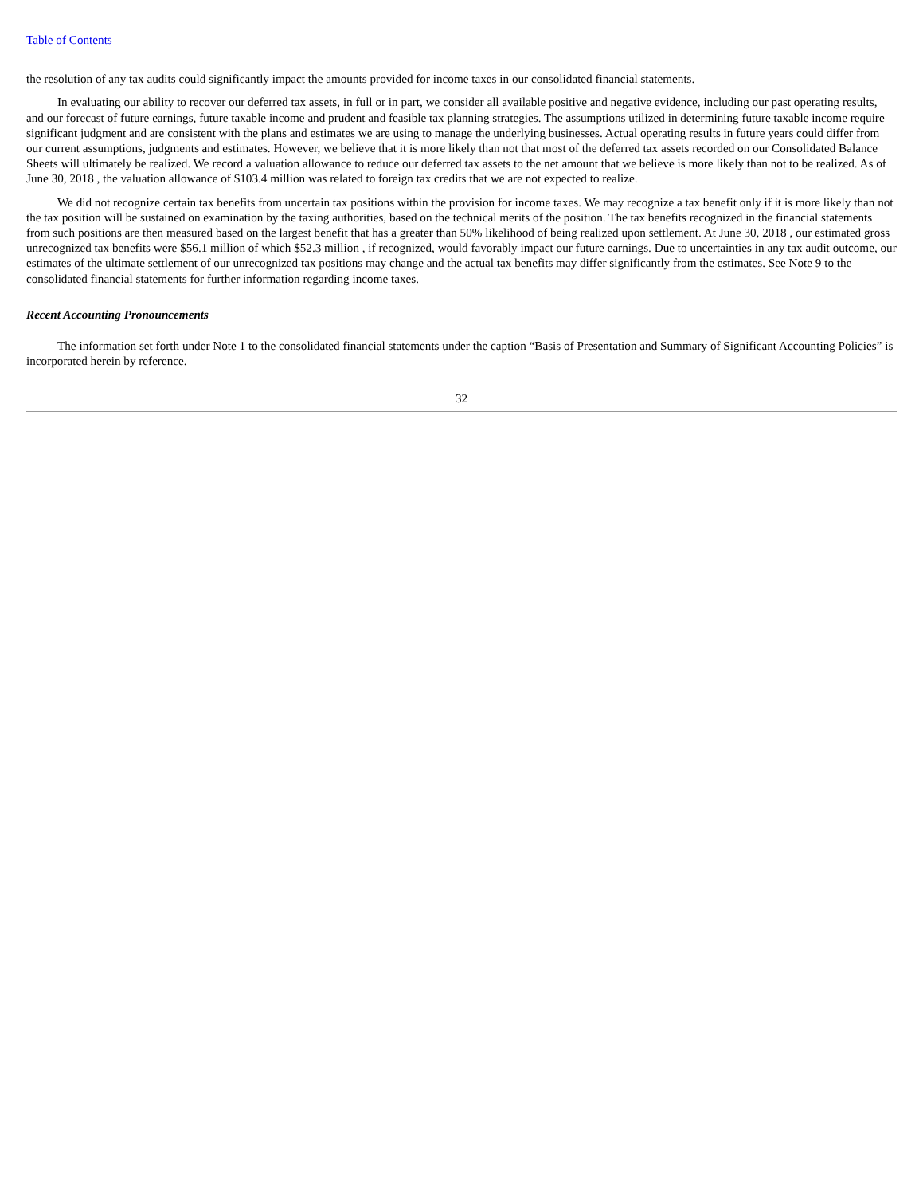Table of Contents
the resolution of any tax audits could significantly impact the amounts provided for income taxes in our consolidated financial statements.
In evaluating our ability to recover our deferred tax assets, in full or in part, we consider all available positive and negative evidence, including our past operating results, and our forecast of future earnings, future taxable income and prudent and feasible tax planning strategies. The assumptions utilized in determining future taxable income require significant judgment and are consistent with the plans and estimates we are using to manage the underlying businesses. Actual operating results in future years could differ from our current assumptions, judgments and estimates. However, we believe that it is more likely than not that most of the deferred tax assets recorded on our Consolidated Balance Sheets will ultimately be realized. We record a valuation allowance to reduce our deferred tax assets to the net amount that we believe is more likely than not to be realized. As of June 30, 2018 , the valuation allowance of $103.4 million was related to foreign tax credits that we are not expected to realize.
We did not recognize certain tax benefits from uncertain tax positions within the provision for income taxes. We may recognize a tax benefit only if it is more likely than not the tax position will be sustained on examination by the taxing authorities, based on the technical merits of the position. The tax benefits recognized in the financial statements from such positions are then measured based on the largest benefit that has a greater than 50% likelihood of being realized upon settlement. At June 30, 2018 , our estimated gross unrecognized tax benefits were $56.1 million of which $52.3 million , if recognized, would favorably impact our future earnings. Due to uncertainties in any tax audit outcome, our estimates of the ultimate settlement of our unrecognized tax positions may change and the actual tax benefits may differ significantly from the estimates. See Note 9 to the consolidated financial statements for further information regarding income taxes.
Recent Accounting Pronouncements
The information set forth under Note 1 to the consolidated financial statements under the caption “Basis of Presentation and Summary of Significant Accounting Policies” is incorporated herein by reference.
32